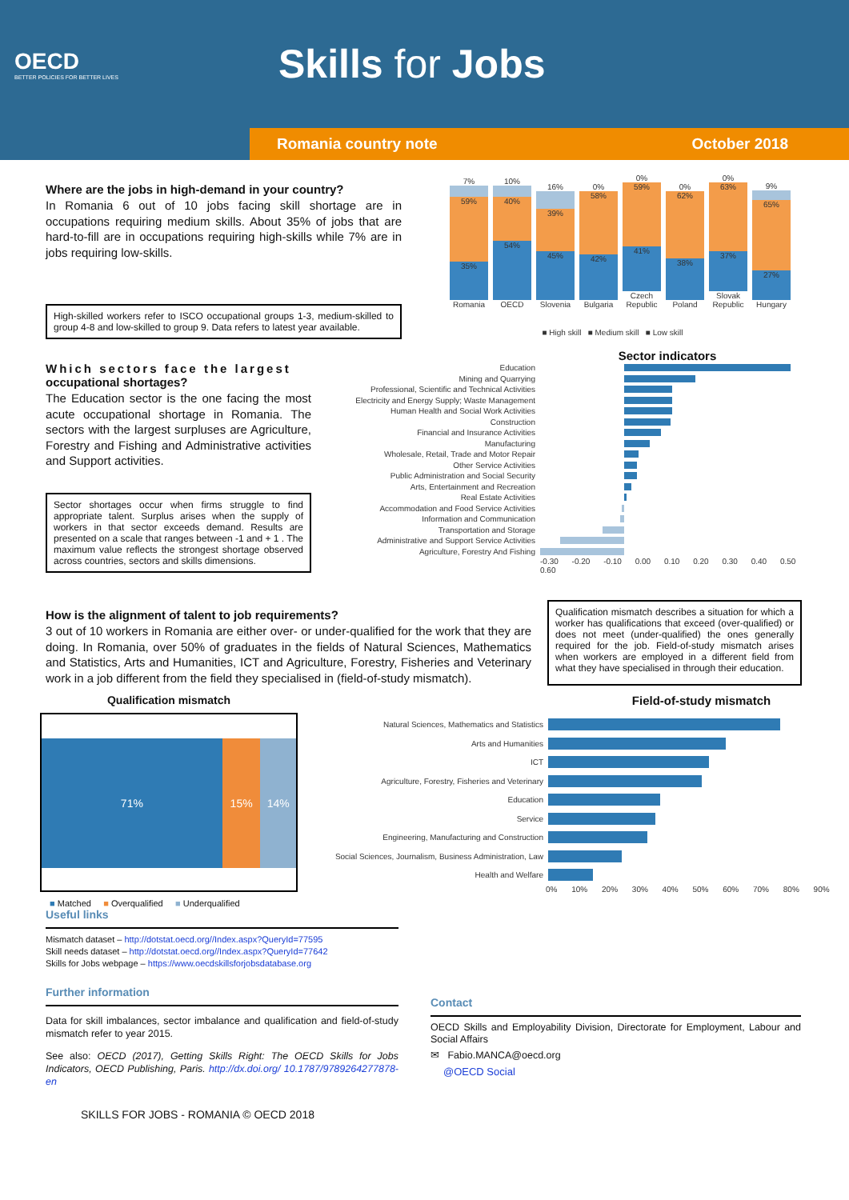OECD
BETTER POLICIES FOR BETTER LIVES
Skills for Jobs
Romania country note October 2018
Where are the jobs in high-demand in your country?
In Romania 6 out of 10 jobs facing skill shortage are in occupations requiring medium skills. About 35% of jobs that are hard-to-fill are in occupations requiring high-skills while 7% are in jobs requiring low-skills.
High-skilled workers refer to ISCO occupational groups 1-3, medium-skilled to group 4-8 and low-skilled to group 9. Data refers to latest year available.
7%
59%
35%
Romania
10%
40%
54%
OECD
16%
39%
45%
Slovenia
0%
58%
42%
Bulgaria
0%
59%
41%
Czech Republic
0%
62%
38%
Poland
0%
63%
37%
Slovak Republic
9%
65%
27%
Hungary
■ High skill ■ Medium skill ■ Low skill
Which sectors face the largest occupational shortages?
The Education sector is the one facing the most acute occupational shortage in Romania. The sectors with the largest surpluses are Agriculture, Forestry and Fishing and Administrative activities and Support activities.
Sector shortages occur when firms struggle to find appropriate talent. Surplus arises when the supply of workers in that sector exceeds demand. Results are presented on a scale that ranges between -1 and + 1 . The maximum value reflects the strongest shortage observed across countries, sectors and skills dimensions.
Sector indicators
Education
Mining and Quarrying
Professional, Scientific and Technical Activities
Electricity and Energy Supply; Waste Management
Human Health and Social Work Activities
Construction
Financial and Insurance Activities
Manufacturing
Wholesale, Retail, Trade and Motor Repair
Other Service Activities
Public Administration and Social Security
Arts, Entertainment and Recreation
Real Estate Activities
Accommodation and Food Service Activities
Information and Communication
Transportation and Storage
Administrative and Support Service Activities
Agriculture, Forestry And Fishing
-0.30 -0.20 -0.10 0.00 0.10 0.20 0.30 0.40 0.50 0.60
How is the alignment of talent to job requirements?
3 out of 10 workers in Romania are either over- or under-qualified for the work that they are doing. In Romania, over 50% of graduates in the fields of Natural Sciences, Mathematics and Statistics, Arts and Humanities, ICT and Agriculture, Forestry, Fisheries and Veterinary work in a job different from the field they specialised in (field-of-study mismatch).
Qualification mismatch describes a situation for which a worker has qualifications that exceed (over-qualified) or does not meet (under-qualified) the ones generally required for the job. Field-of-study mismatch arises when workers are employed in a different field from what they have specialised in through their education.
Qualification mismatch
71% 15% 14%
■ Matched ■ Overqualified ■ Underqualified
Field-of-study mismatch
Natural Sciences, Mathematics and Statistics
Arts and Humanities
ICT
Agriculture, Forestry, Fisheries and Veterinary
Education
Service
Engineering, Manufacturing and Construction
Social Sciences, Journalism, Business Administration, Law
Health and Welfare
0% 10% 20% 30% 40% 50% 60% 70% 80% 90%
Useful links
Mismatch dataset – http://dotstat.oecd.org//Index.aspx?QueryId=77595
Skill needs dataset – http://dotstat.oecd.org//Index.aspx?QueryId=77642
Skills for Jobs webpage – https://www.oecdskillsforjobsdatabase.org
Further information
Data for skill imbalances, sector imbalance and qualification and field-of-study mismatch refer to year 2015.
See also: OECD (2017), Getting Skills Right: The OECD Skills for Jobs Indicators, OECD Publishing, Paris. http://dx.doi.org/ 10.1787/9789264277878-en
SKILLS FOR JOBS - ROMANIA © OECD 2018
Contact
OECD Skills and Employability Division, Directorate for Employment, Labour and Social Affairs
✉ Fabio.MANCA@oecd.org
@OECD Social